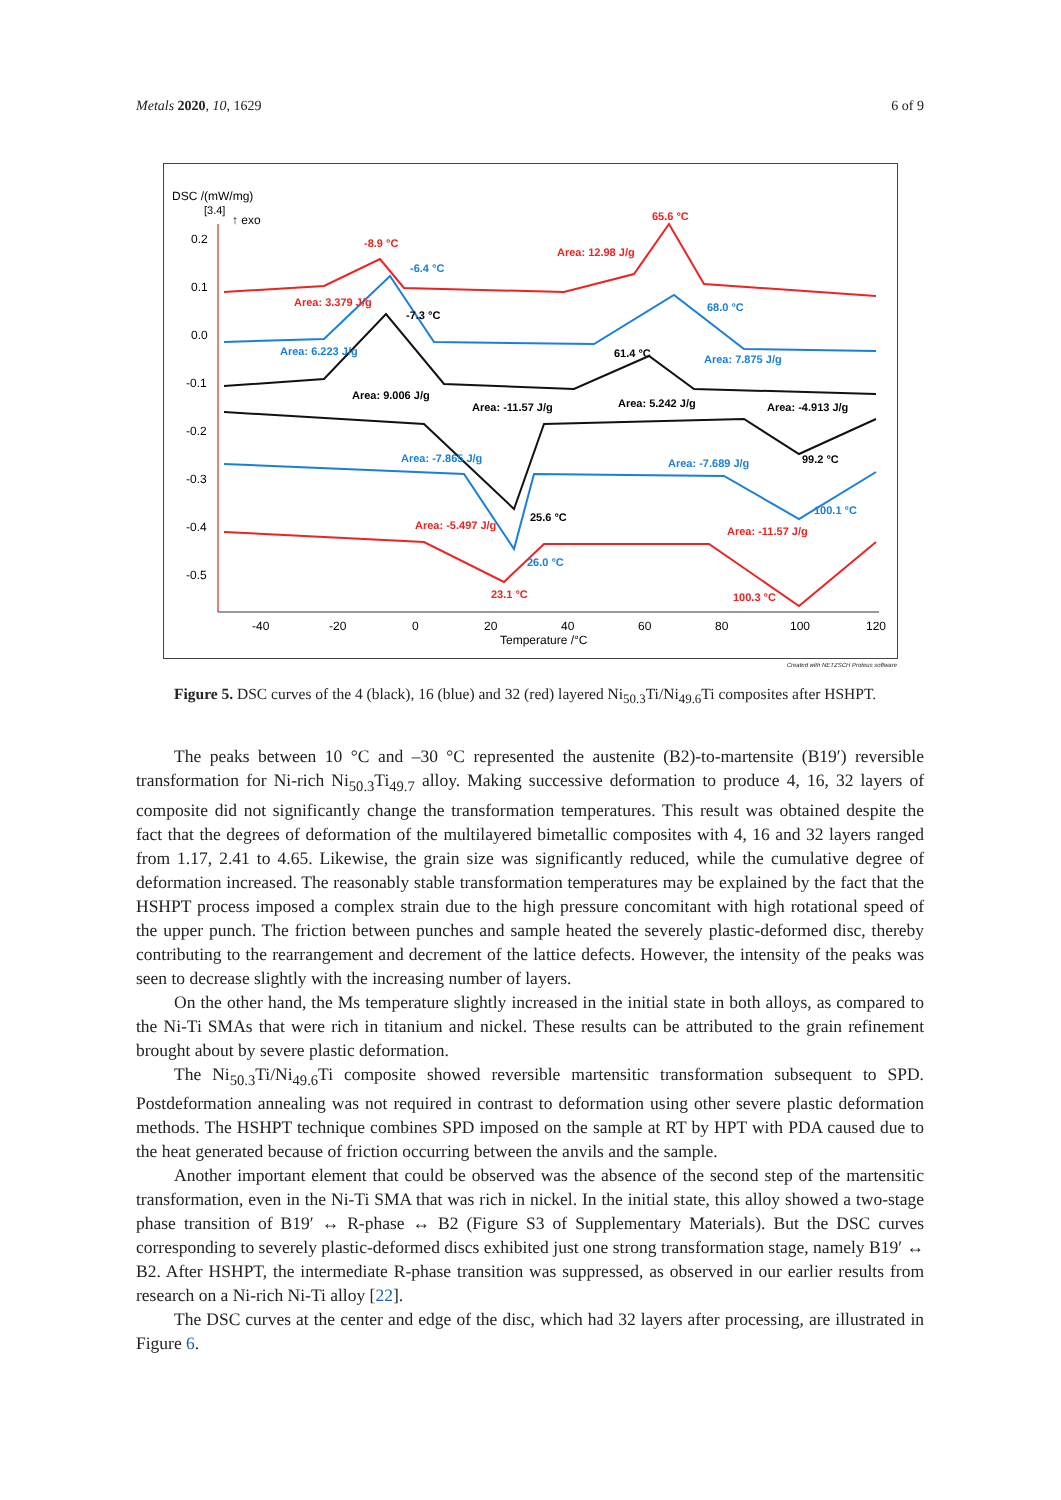Metals 2020, 10, 1629 6 of 9
DSC /(mW/mg)
[3.4]
↑ exo
0.2
0.1
0.0
-0.1
-0.2
-0.3
-0.4
-0.5
-40
-20
0
20
40
60
80
100
120
Temperature /°C
-8.9 °C
-6.4 °C
65.6 °C
Area: 12.98 J/g
Area: 3.379 J/g
-7.3 °C
68.0 °C
Area: 6.223 J/g
61.4 °C
Area: 7.875 J/g
Area: 9.006 J/g
Area: 5.242 J/g
Area: -11.57 J/g
Area: -4.913 J/g
Area: -7.865 J/g
Area: -7.689 J/g
99.2 °C
100.1 °C
25.6 °C
Area: -5.497 J/g
Area: -11.57 J/g
26.0 °C
23.1 °C
100.3 °C
Created with NETZSCH Proteus software
Figure 5. DSC curves of the 4 (black), 16 (blue) and 32 (red) layered Ni<sub>50.3</sub>Ti/Ni<sub>49.6</sub>Ti composites after HSHPT.
The peaks between 10 °C and –30 °C represented the austenite (B2)-to-martensite (B19′) reversible transformation for Ni-rich Ni<sub>50.3</sub>Ti<sub>49.7</sub> alloy. Making successive deformation to produce 4, 16, 32 layers of composite did not significantly change the transformation temperatures. This result was obtained despite the fact that the degrees of deformation of the multilayered bimetallic composites with 4, 16 and 32 layers ranged from 1.17, 2.41 to 4.65. Likewise, the grain size was significantly reduced, while the cumulative degree of deformation increased. The reasonably stable transformation temperatures may be explained by the fact that the HSHPT process imposed a complex strain due to the high pressure concomitant with high rotational speed of the upper punch. The friction between punches and sample heated the severely plastic-deformed disc, thereby contributing to the rearrangement and decrement of the lattice defects. However, the intensity of the peaks was seen to decrease slightly with the increasing number of layers.
On the other hand, the Ms temperature slightly increased in the initial state in both alloys, as compared to the Ni-Ti SMAs that were rich in titanium and nickel. These results can be attributed to the grain refinement brought about by severe plastic deformation.
The Ni<sub>50.3</sub>Ti/Ni<sub>49.6</sub>Ti composite showed reversible martensitic transformation subsequent to SPD. Postdeformation annealing was not required in contrast to deformation using other severe plastic deformation methods. The HSHPT technique combines SPD imposed on the sample at RT by HPT with PDA caused due to the heat generated because of friction occurring between the anvils and the sample.
Another important element that could be observed was the absence of the second step of the martensitic transformation, even in the Ni-Ti SMA that was rich in nickel. In the initial state, this alloy showed a two-stage phase transition of B19′ ↔ R-phase ↔ B2 (Figure S3 of Supplementary Materials). But the DSC curves corresponding to severely plastic-deformed discs exhibited just one strong transformation stage, namely B19′ ↔ B2. After HSHPT, the intermediate R-phase transition was suppressed, as observed in our earlier results from research on a Ni-rich Ni-Ti alloy [22].
The DSC curves at the center and edge of the disc, which had 32 layers after processing, are illustrated in Figure 6.